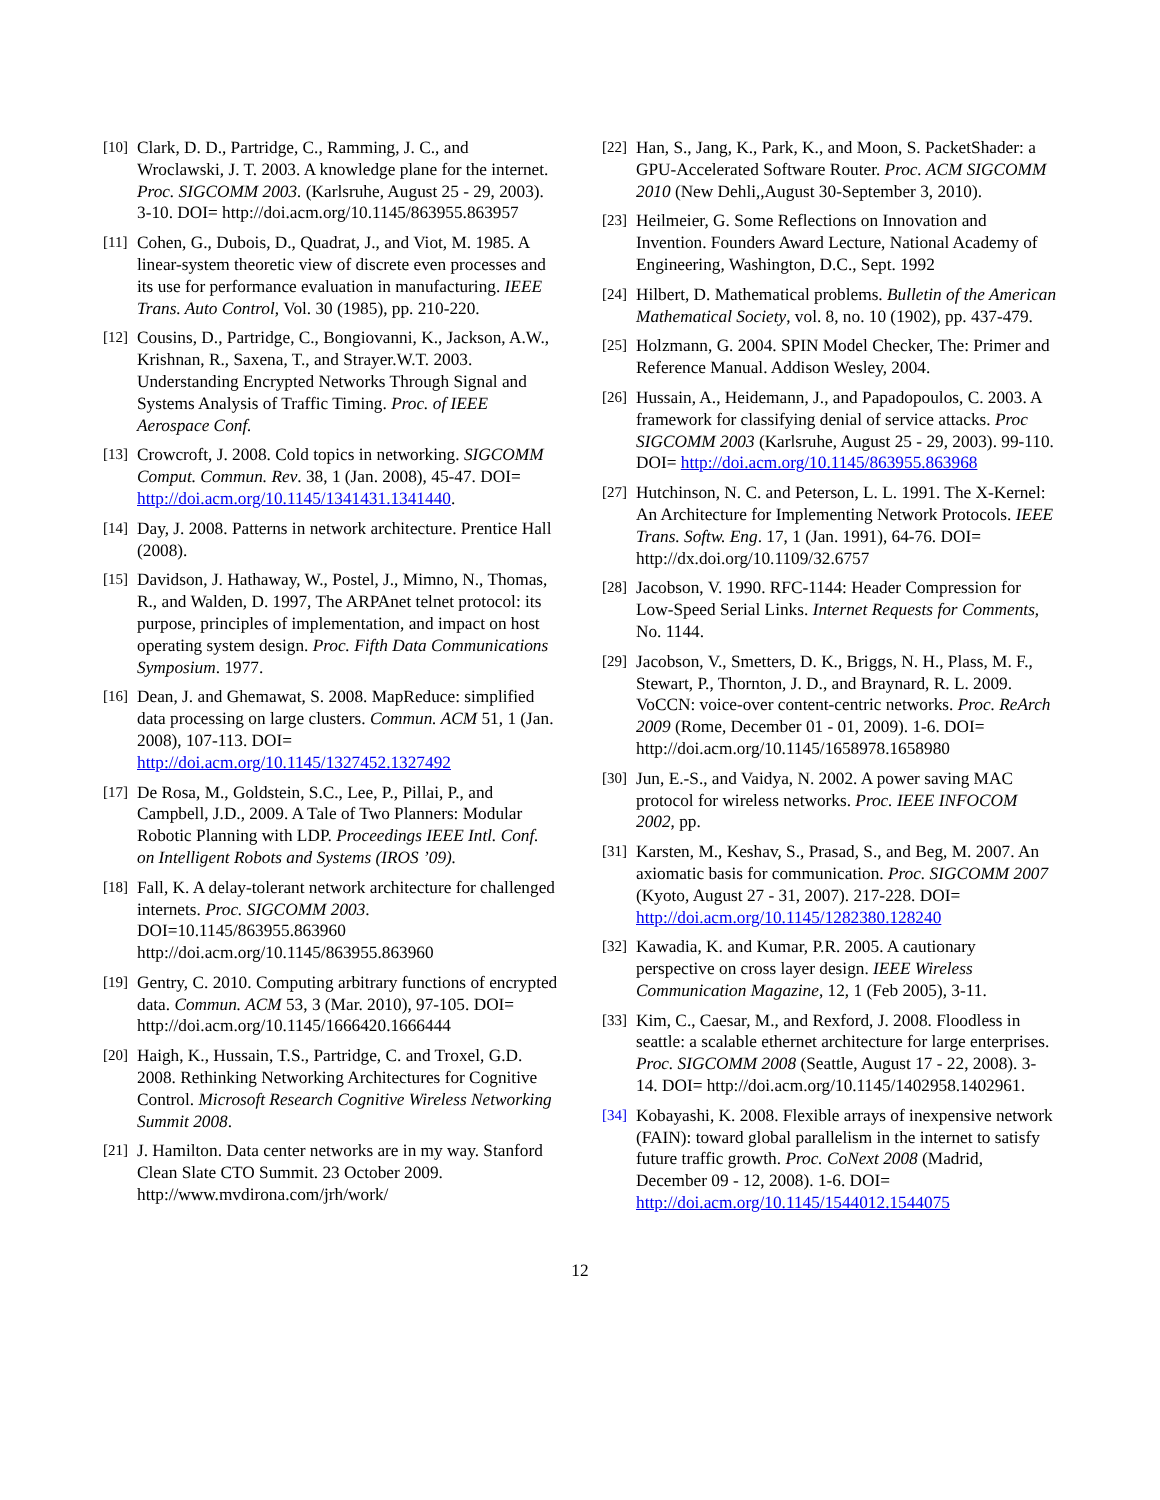[10] Clark, D. D., Partridge, C., Ramming, J. C., and Wroclawski, J. T. 2003. A knowledge plane for the internet. Proc. SIGCOMM 2003. (Karlsruhe, August 25 - 29, 2003). 3-10. DOI= http://doi.acm.org/10.1145/863955.863957
[11] Cohen, G., Dubois, D., Quadrat, J., and Viot, M. 1985. A linear-system theoretic view of discrete even processes and its use for performance evaluation in manufacturing. IEEE Trans. Auto Control, Vol. 30 (1985), pp. 210-220.
[12] Cousins, D., Partridge, C., Bongiovanni, K., Jackson, A.W., Krishnan, R., Saxena, T., and Strayer.W.T. 2003. Understanding Encrypted Networks Through Signal and Systems Analysis of Traffic Timing. Proc. of IEEE Aerospace Conf.
[13] Crowcroft, J. 2008. Cold topics in networking. SIGCOMM Comput. Commun. Rev. 38, 1 (Jan. 2008), 45-47. DOI= http://doi.acm.org/10.1145/1341431.1341440.
[14] Day, J. 2008. Patterns in network architecture. Prentice Hall (2008).
[15] Davidson, J. Hathaway, W., Postel, J., Mimno, N., Thomas, R., and Walden, D. 1997, The ARPAnet telnet protocol: its purpose, principles of implementation, and impact on host operating system design. Proc. Fifth Data Communications Symposium. 1977.
[16] Dean, J. and Ghemawat, S. 2008. MapReduce: simplified data processing on large clusters. Commun. ACM 51, 1 (Jan. 2008), 107-113. DOI= http://doi.acm.org/10.1145/1327452.1327492
[17] De Rosa, M., Goldstein, S.C., Lee, P., Pillai, P., and Campbell, J.D., 2009. A Tale of Two Planners: Modular Robotic Planning with LDP. Proceedings IEEE Intl. Conf. on Intelligent Robots and Systems (IROS ’09).
[18] Fall, K. A delay-tolerant network architecture for challenged internets. Proc. SIGCOMM 2003. DOI=10.1145/863955.863960 http://doi.acm.org/10.1145/863955.863960
[19] Gentry, C. 2010. Computing arbitrary functions of encrypted data. Commun. ACM 53, 3 (Mar. 2010), 97-105. DOI= http://doi.acm.org/10.1145/1666420.1666444
[20] Haigh, K., Hussain, T.S., Partridge, C. and Troxel, G.D. 2008. Rethinking Networking Architectures for Cognitive Control. Microsoft Research Cognitive Wireless Networking Summit 2008.
[21] J. Hamilton. Data center networks are in my way. Stanford Clean Slate CTO Summit. 23 October 2009. http://www.mvdirona.com/jrh/work/
[22] Han, S., Jang, K., Park, K., and Moon, S. PacketShader: a GPU-Accelerated Software Router. Proc. ACM SIGCOMM 2010 (New Dehli,,August 30-September 3, 2010).
[23] Heilmeier, G. Some Reflections on Innovation and Invention. Founders Award Lecture, National Academy of Engineering, Washington, D.C., Sept. 1992
[24] Hilbert, D. Mathematical problems. Bulletin of the American Mathematical Society, vol. 8, no. 10 (1902), pp. 437-479.
[25] Holzmann, G. 2004. SPIN Model Checker, The: Primer and Reference Manual. Addison Wesley, 2004.
[26] Hussain, A., Heidemann, J., and Papadopoulos, C. 2003. A framework for classifying denial of service attacks. Proc SIGCOMM 2003 (Karlsruhe, August 25 - 29, 2003). 99-110. DOI= http://doi.acm.org/10.1145/863955.863968
[27] Hutchinson, N. C. and Peterson, L. L. 1991. The X-Kernel: An Architecture for Implementing Network Protocols. IEEE Trans. Softw. Eng. 17, 1 (Jan. 1991), 64-76. DOI= http://dx.doi.org/10.1109/32.6757
[28] Jacobson, V. 1990. RFC-1144: Header Compression for Low-Speed Serial Links. Internet Requests for Comments, No. 1144.
[29] Jacobson, V., Smetters, D. K., Briggs, N. H., Plass, M. F., Stewart, P., Thornton, J. D., and Braynard, R. L. 2009. VoCCN: voice-over content-centric networks. Proc. ReArch 2009 (Rome, December 01 - 01, 2009). 1-6. DOI= http://doi.acm.org/10.1145/1658978.1658980
[30] Jun, E.-S., and Vaidya, N. 2002. A power saving MAC protocol for wireless networks. Proc. IEEE INFOCOM 2002, pp.
[31] Karsten, M., Keshav, S., Prasad, S., and Beg, M. 2007. An axiomatic basis for communication. Proc. SIGCOMM 2007 (Kyoto, August 27 - 31, 2007). 217-228. DOI= http://doi.acm.org/10.1145/1282380.128240
[32] Kawadia, K. and Kumar, P.R. 2005. A cautionary perspective on cross layer design. IEEE Wireless Communication Magazine, 12, 1 (Feb 2005), 3-11.
[33] Kim, C., Caesar, M., and Rexford, J. 2008. Floodless in seattle: a scalable ethernet architecture for large enterprises. Proc. SIGCOMM 2008 (Seattle, August 17 - 22, 2008). 3-14. DOI= http://doi.acm.org/10.1145/1402958.1402961.
[34] Kobayashi, K. 2008. Flexible arrays of inexpensive network (FAIN): toward global parallelism in the internet to satisfy future traffic growth. Proc. CoNext 2008 (Madrid, December 09 - 12, 2008). 1-6. DOI= http://doi.acm.org/10.1145/1544012.1544075
12